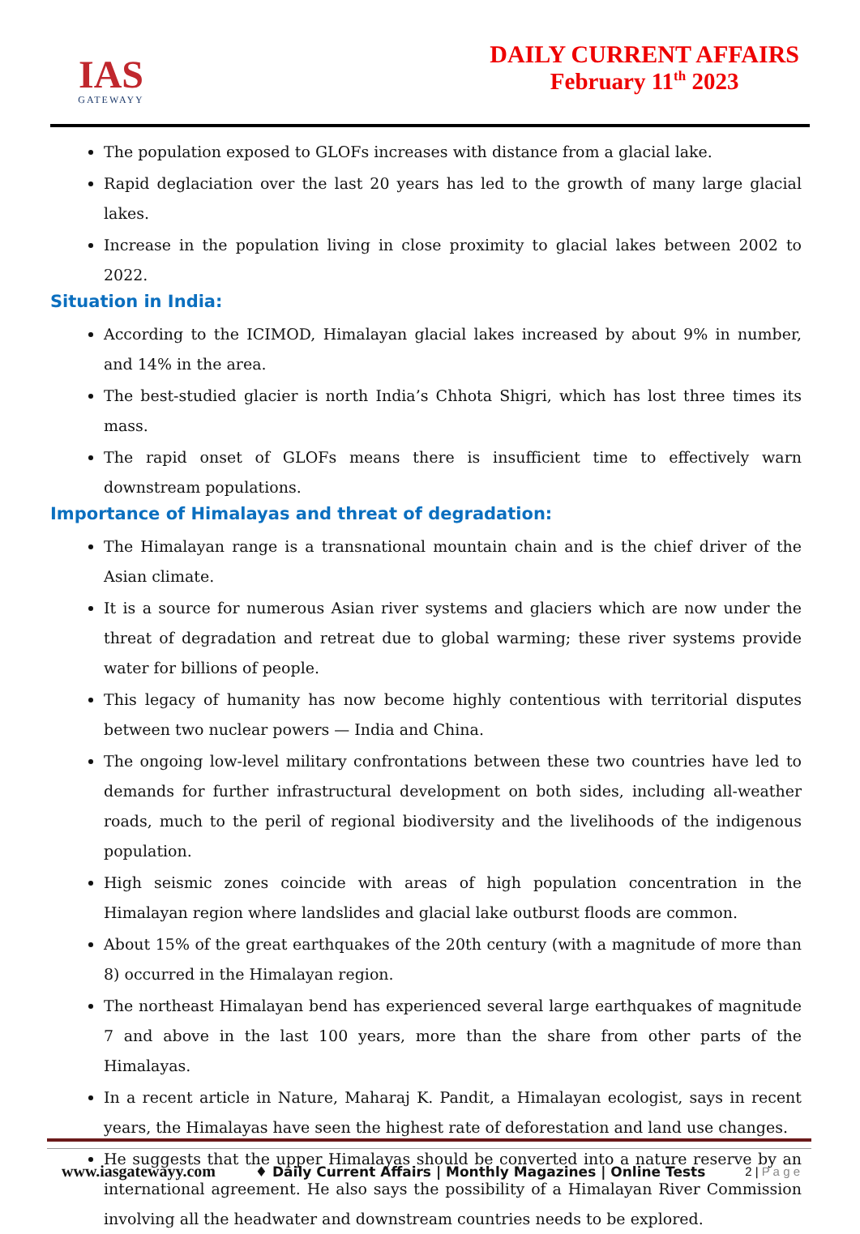IAS
GATEWAYY
DAILY CURRENT AFFAIRS
February 11<sup>th</sup> 2023
The population exposed to GLOFs increases with distance from a glacial lake.
Rapid deglaciation over the last 20 years has led to the growth of many large glacial lakes.
Increase in the population living in close proximity to glacial lakes between 2002 to 2022.
Situation in India:
According to the ICIMOD, Himalayan glacial lakes increased by about 9% in number, and 14% in the area.
The best-studied glacier is north India’s Chhota Shigri, which has lost three times its mass.
The rapid onset of GLOFs means there is insufficient time to effectively warn downstream populations.
Importance of Himalayas and threat of degradation:
The Himalayan range is a transnational mountain chain and is the chief driver of the Asian climate.
It is a source for numerous Asian river systems and glaciers which are now under the threat of degradation and retreat due to global warming; these river systems provide water for billions of people.
This legacy of humanity has now become highly contentious with territorial disputes between two nuclear powers — India and China.
The ongoing low-level military confrontations between these two countries have led to demands for further infrastructural development on both sides, including all-weather roads, much to the peril of regional biodiversity and the livelihoods of the indigenous population.
High seismic zones coincide with areas of high population concentration in the Himalayan region where landslides and glacial lake outburst floods are common.
About 15% of the great earthquakes of the 20th century (with a magnitude of more than 8) occurred in the Himalayan region.
The northeast Himalayan bend has experienced several large earthquakes of magnitude 7 and above in the last 100 years, more than the share from other parts of the Himalayas.
In a recent article in Nature, Maharaj K. Pandit, a Himalayan ecologist, says in recent years, the Himalayas have seen the highest rate of deforestation and land use changes.
He suggests that the upper Himalayas should be converted into a nature reserve by an international agreement. He also says the possibility of a Himalayan River Commission involving all the headwater and downstream countries needs to be explored.
www.iasgatewayy.com ♦ Daily Current Affairs | Monthly Magazines | Online Tests 2 | P a g e